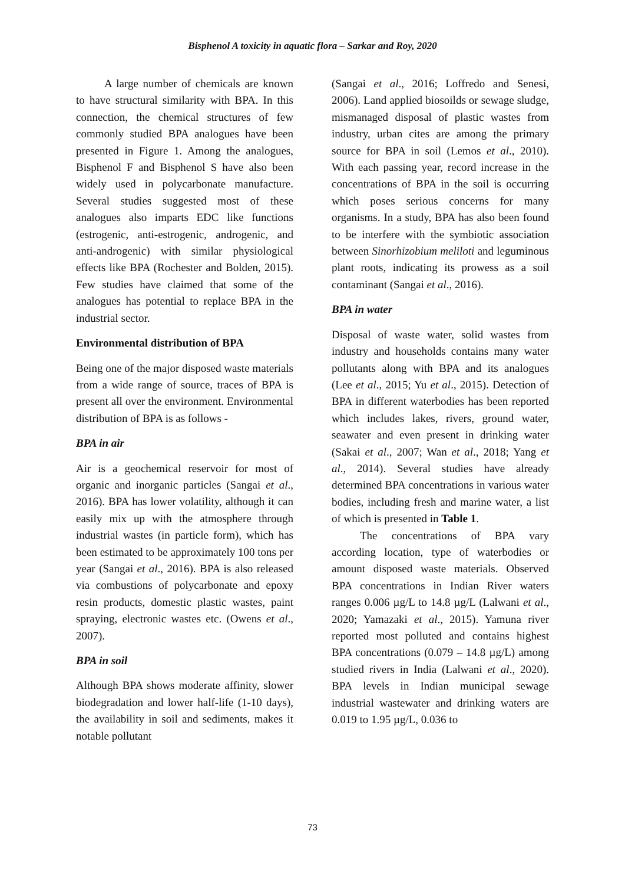Bisphenol A toxicity in aquatic flora – Sarkar and Roy, 2020
A large number of chemicals are known to have structural similarity with BPA. In this connection, the chemical structures of few commonly studied BPA analogues have been presented in Figure 1. Among the analogues, Bisphenol F and Bisphenol S have also been widely used in polycarbonate manufacture. Several studies suggested most of these analogues also imparts EDC like functions (estrogenic, anti-estrogenic, androgenic, and anti-androgenic) with similar physiological effects like BPA (Rochester and Bolden, 2015). Few studies have claimed that some of the analogues has potential to replace BPA in the industrial sector.
Environmental distribution of BPA
Being one of the major disposed waste materials from a wide range of source, traces of BPA is present all over the environment. Environmental distribution of BPA is as follows -
BPA in air
Air is a geochemical reservoir for most of organic and inorganic particles (Sangai et al., 2016). BPA has lower volatility, although it can easily mix up with the atmosphere through industrial wastes (in particle form), which has been estimated to be approximately 100 tons per year (Sangai et al., 2016). BPA is also released via combustions of polycarbonate and epoxy resin products, domestic plastic wastes, paint spraying, electronic wastes etc. (Owens et al., 2007).
BPA in soil
Although BPA shows moderate affinity, slower biodegradation and lower half-life (1-10 days), the availability in soil and sediments, makes it notable pollutant
(Sangai et al., 2016; Loffredo and Senesi, 2006). Land applied biosoilds or sewage sludge, mismanaged disposal of plastic wastes from industry, urban cites are among the primary source for BPA in soil (Lemos et al., 2010). With each passing year, record increase in the concentrations of BPA in the soil is occurring which poses serious concerns for many organisms. In a study, BPA has also been found to be interfere with the symbiotic association between Sinorhizobium meliloti and leguminous plant roots, indicating its prowess as a soil contaminant (Sangai et al., 2016).
BPA in water
Disposal of waste water, solid wastes from industry and households contains many water pollutants along with BPA and its analogues (Lee et al., 2015; Yu et al., 2015). Detection of BPA in different waterbodies has been reported which includes lakes, rivers, ground water, seawater and even present in drinking water (Sakai et al., 2007; Wan et al., 2018; Yang et al., 2014). Several studies have already determined BPA concentrations in various water bodies, including fresh and marine water, a list of which is presented in Table 1.
The concentrations of BPA vary according location, type of waterbodies or amount disposed waste materials. Observed BPA concentrations in Indian River waters ranges 0.006 µg/L to 14.8 µg/L (Lalwani et al., 2020; Yamazaki et al., 2015). Yamuna river reported most polluted and contains highest BPA concentrations (0.079 – 14.8 µg/L) among studied rivers in India (Lalwani et al., 2020). BPA levels in Indian municipal sewage industrial wastewater and drinking waters are 0.019 to 1.95 µg/L, 0.036 to
73